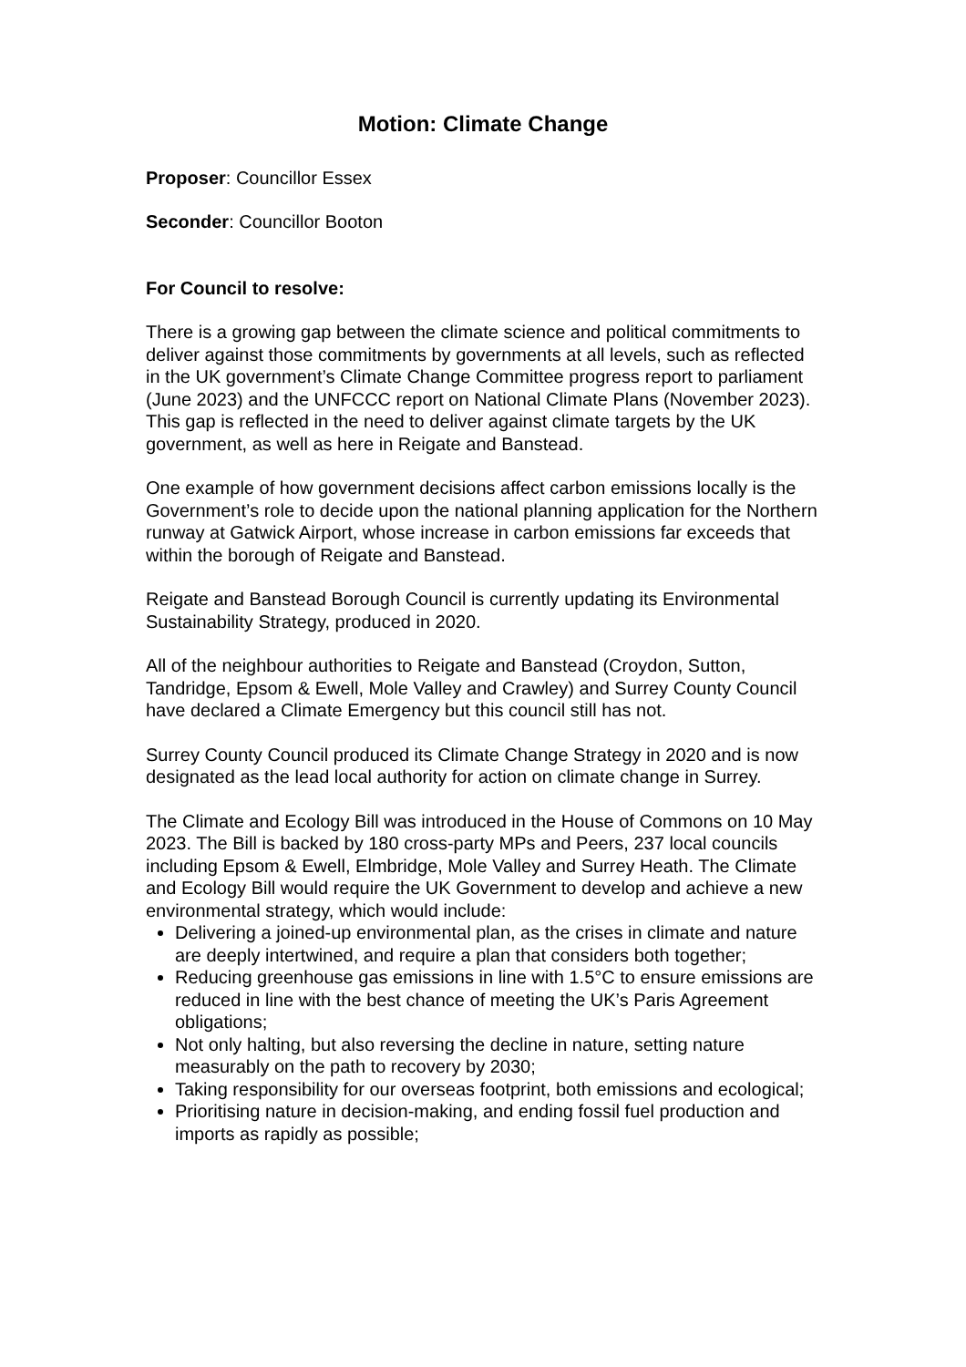Motion: Climate Change
Proposer: Councillor Essex
Seconder: Councillor Booton
For Council to resolve:
There is a growing gap between the climate science and political commitments to deliver against those commitments by governments at all levels, such as reflected in the UK government’s Climate Change Committee progress report to parliament (June 2023) and the UNFCCC report on National Climate Plans (November 2023). This gap is reflected in the need to deliver against climate targets by the UK government, as well as here in Reigate and Banstead.
One example of how government decisions affect carbon emissions locally is the Government’s role to decide upon the national planning application for the Northern runway at Gatwick Airport, whose increase in carbon emissions far exceeds that within the borough of Reigate and Banstead.
Reigate and Banstead Borough Council is currently updating its Environmental Sustainability Strategy, produced in 2020.
All of the neighbour authorities to Reigate and Banstead (Croydon, Sutton, Tandridge, Epsom & Ewell, Mole Valley and Crawley) and Surrey County Council have declared a Climate Emergency but this council still has not.
Surrey County Council produced its Climate Change Strategy in 2020 and is now designated as the lead local authority for action on climate change in Surrey.
The Climate and Ecology Bill was introduced in the House of Commons on 10 May 2023. The Bill is backed by 180 cross-party MPs and Peers, 237 local councils including Epsom & Ewell, Elmbridge, Mole Valley and Surrey Heath. The Climate and Ecology Bill would require the UK Government to develop and achieve a new environmental strategy, which would include:
Delivering a joined-up environmental plan, as the crises in climate and nature are deeply intertwined, and require a plan that considers both together;
Reducing greenhouse gas emissions in line with 1.5°C to ensure emissions are reduced in line with the best chance of meeting the UK’s Paris Agreement obligations;
Not only halting, but also reversing the decline in nature, setting nature measurably on the path to recovery by 2030;
Taking responsibility for our overseas footprint, both emissions and ecological;
Prioritising nature in decision-making, and ending fossil fuel production and imports as rapidly as possible;